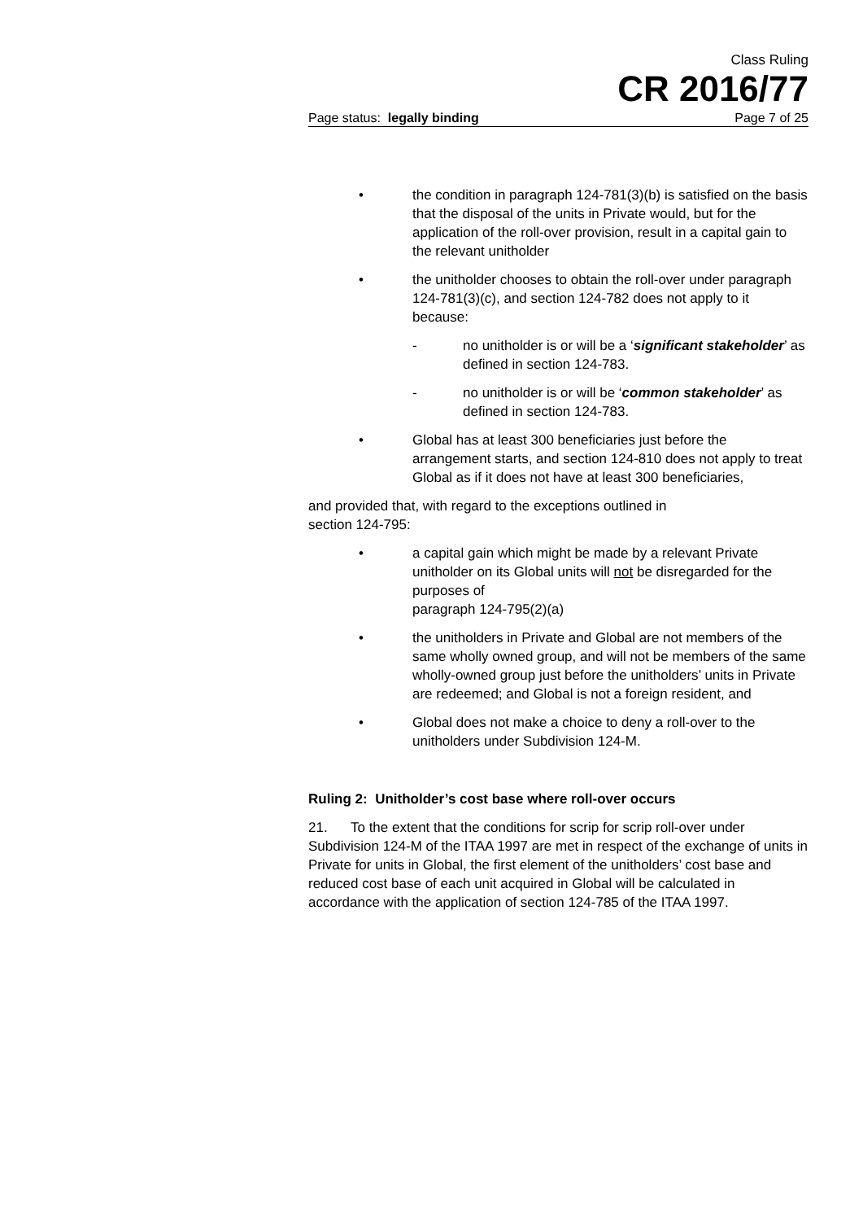Class Ruling
CR 2016/77
Page status: legally binding Page 7 of 25
• the condition in paragraph 124-781(3)(b) is satisfied on the basis that the disposal of the units in Private would, but for the application of the roll-over provision, result in a capital gain to the relevant unitholder
• the unitholder chooses to obtain the roll-over under paragraph 124-781(3)(c), and section 124-782 does not apply to it because:
- no unitholder is or will be a ‘significant stakeholder’ as defined in section 124-783.
- no unitholder is or will be ‘common stakeholder’ as defined in section 124-783.
• Global has at least 300 beneficiaries just before the arrangement starts, and section 124-810 does not apply to treat Global as if it does not have at least 300 beneficiaries,
and provided that, with regard to the exceptions outlined in
section 124-795:
• a capital gain which might be made by a relevant Private unitholder on its Global units will not be disregarded for the purposes of
paragraph 124-795(2)(a)
• the unitholders in Private and Global are not members of the same wholly owned group, and will not be members of the same wholly-owned group just before the unitholders’ units in Private are redeemed; and Global is not a foreign resident, and
• Global does not make a choice to deny a roll-over to the unitholders under Subdivision 124-M.
Ruling 2: Unitholder’s cost base where roll-over occurs
21. To the extent that the conditions for scrip for scrip roll-over under Subdivision 124-M of the ITAA 1997 are met in respect of the exchange of units in Private for units in Global, the first element of the unitholders’ cost base and reduced cost base of each unit acquired in Global will be calculated in accordance with the application of section 124-785 of the ITAA 1997.